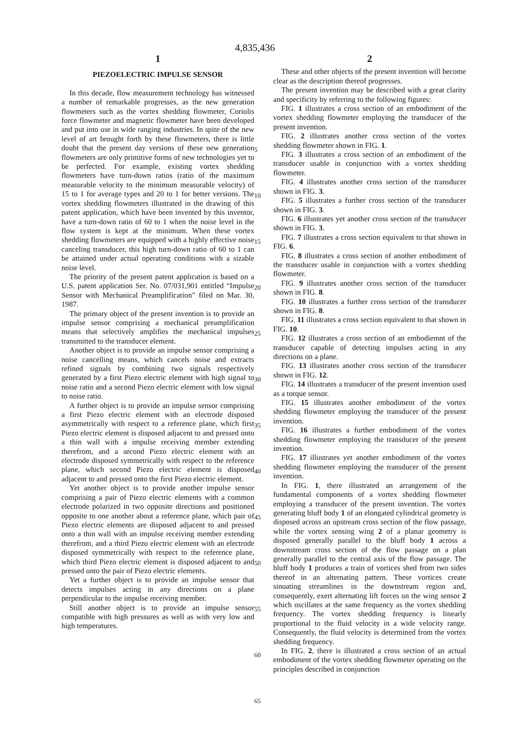4,835,436
1
PIEZOELECTRIC IMPULSE SENSOR
In this decade, flow measurement technology has witnessed a number of remarkable progresses, as the new generation flowmeters such as the vortex shedding flowmeter, Coriolis force flowmeter and magnetic flowmeter have been developed and put into use in wide ranging industries. In spite of the new level of art brought forth by these flowmeters, there is little doubt that the present day versions of these new generation flowmeters are only primitive forms of new technologies yet to be perfected. For example, existing vortex shedding flowmeters have turn-down ratios (ratio of the maximum measurable velocity to the minimum measurable velocity) of 15 to 1 for average types and 20 to 1 for better versions. The vortex shedding flowmeters illustrated in the drawing of this patent application, which have been invented by this inventor, have a turn-down ratio of 60 to 1 when the noise level in the flow system is kept at the minimum. When these vortex shedding flowmeters are equipped with a highly effective noise canceling transducer, this high turn-down ratio of 60 to 1 can be attained under actual operating conditions with a sizable noise level.
The priority of the present patent application is based on a U.S. patent application Ser. No. 07/031,901 entitled “Impulse Sensor with Mechanical Preamplification” filed on Mar. 30, 1987.
The primary object of the present invention is to provide an impulse sensor comprising a mechanical preamplification means that selectively amplifies the mechanical impulses transmitted to the transducer element.
Another object is to provide an impulse sensor comprising a noise cancelling means, which cancels noise and extracts refined signals by combining two signals respectively generated by a first Piezo electric element with high signal to noise ratio and a second Piezo electric element with low signal to noise ratio.
A further object is to provide an impulse sensor comprising a first Piezo electric element with an electrode disposed asymmetrically with respect to a reference plane, which first Piezo electric element is disposed adjacent to and pressed onto a thin wall with a impulse receiving member extending therefrom, and a second Piezo electric element with an electrode disposed symmetrically with respect to the reference plane, which second Piezo electric element is disposed adjacent to and pressed onto the first Piezo electric element.
Yet another object is to provide another impulse sensor comprising a pair of Piezo electric elements with a common electrode polarized in two opposite directions and positioned opposite to one another about a reference plane, which pair of Piezo electric elements are disposed adjacent to and pressed onto a thin wall with an impulse receiving member extending therefrom, and a third Piezo electric element with an electrode disposed symmetrically with respect to the reference plane, which third Piezo electric element is disposed adjacent to and pressed onto the pair of Piezo electric elements.
Yet a further object is to provide an impulse sensor that detects impulses acting in any directions on a plane perpendicular to the impulse receiving member.
Still another object is to provide an impulse sensor compatible with high pressures as well as with very low and high temperatures.
5
10
15
20
25
30
35
40
45
50
55
60
65
2
These and other objects of the present invention will become clear as the description thereof progresses.
The present invention may be described with a great clarity and specificity by referring to the following figures:
FIG. 1 illustrates a cross section of an embodiment of the vortex shedding flowmeter employing the transducer of the present invention.
FIG. 2 illustrates another cross section of the vortex shedding flowmeter shown in FIG. 1.
FIG. 3 illustrates a cross section of an embodiment of the transducer usable in conjunction with a vortex shedding flowmeter.
FIG. 4 illustrates another cross section of the transducer shown in FIG. 3.
FIG. 5 illustrates a further cross section of the transducer shown in FIG. 3.
FIG. 6 illustrates yet another cross section of the transducer shown in FIG. 3.
FIG. 7 illustrates a cross section equivalent to that shown in FIG. 6.
FIG. 8 illustrates a cross section of another embodiment of the transducer usable in conjunction with a vortex shedding flowmeter.
FIG. 9 illustrates another cross section of the transducer shown in FIG. 8.
FIG. 10 illustrates a further cross section of the transducer shown in FIG. 8.
FIG. 11 illustrates a cross section equivalent to that shown in FIG. 10.
FIG. 12 illustrates a cross section of an embodiemnt of the transducer capable of detecting impulses acting in any directions on a plane.
FIG. 13 illustrates another cross section of the transducer shown in FIG. 12.
FIG. 14 illustrates a transducer of the present invention used as a torque sensor.
FIG. 15 illustrates another embodiment of the vortex shedding flowmeter employing the transducer of the present invention.
FIG. 16 illustrates a further embodiment of the vortex shedding flowmeter employing the transducer of the present invention.
FIG. 17 illustrates yet another embodiment of the vortex shedding flowmeter employing the transducer of the present invention.
In FIG. 1, there illustrated an arrangement of the fundamental components of a vortex shedding flowmeter employing a transducer of the present invention. The vortex generating bluff body 1 of an elongated cylindrical geometry is disposed across an upstream cross section of the flow passage, while the vortex sensing wing 2 of a planar geometry is disposed generally parallel to the bluff body 1 across a downstream cross section of the flow passage on a plan generally parallel to the central axis of the flow passage. The bluff body 1 produces a train of vortices shed from two sides thereof in an alternating pattern. These vortices create sinuating streamlines in the downstream region and, consequently, exert alternating lift forces on the wing sensor 2 which oscillates at the same frequency as the vortex shedding frequency. The vortex shedding frequency is linearly proportional to the fluid velocity in a wide velocity range. Consequently, the fluid velocity is determined from the vortex shedding frequency.
In FIG. 2, there is illustrated a cross section of an actual embodiment of the vortex shedding flowmeter operating on the principles described in conjunction